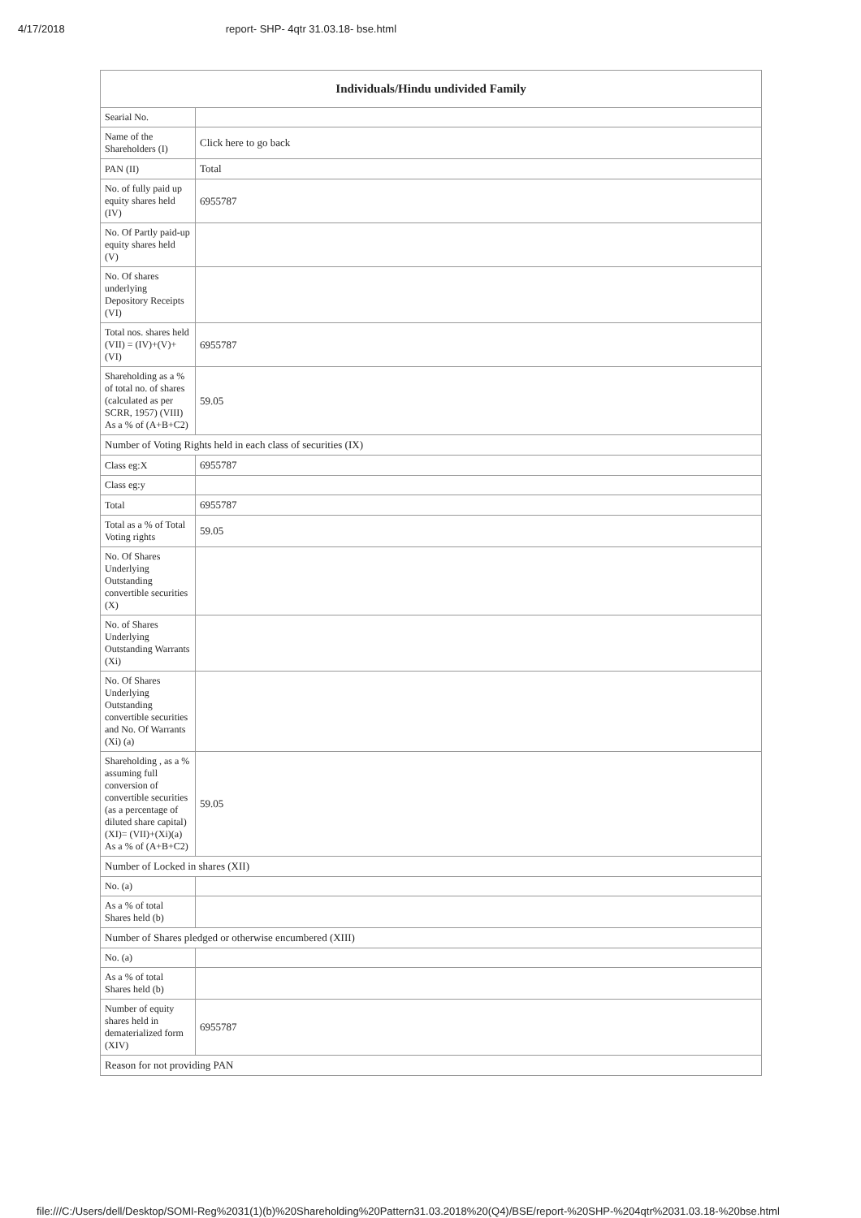4/17/2018 report- SHP- 4qtr 31.03.18- bse.html
| Individuals/Hindu undivided Family | |
| --- | --- |
| Searial No. | |
| Name of the Shareholders (I) | Click here to go back |
| PAN (II) | Total |
| No. of fully paid up equity shares held (IV) | 6955787 |
| No. Of Partly paid-up equity shares held (V) | |
| No. Of shares underlying Depository Receipts (VI) | |
| Total nos. shares held (VII) = (IV)+(V)+ (VI) | 6955787 |
| Shareholding as a % of total no. of shares (calculated as per SCRR, 1957) (VIII) As a % of (A+B+C2) | 59.05 |
| Number of Voting Rights held in each class of securities (IX) | |
| Class eg:X | 6955787 |
| Class eg:y | |
| Total | 6955787 |
| Total as a % of Total Voting rights | 59.05 |
| No. Of Shares Underlying Outstanding convertible securities (X) | |
| No. of Shares Underlying Outstanding Warrants (Xi) | |
| No. Of Shares Underlying Outstanding convertible securities and No. Of Warrants (Xi) (a) | |
| Shareholding , as a % assuming full conversion of convertible securities (as a percentage of diluted share capital) (XI)= (VII)+(Xi)(a) As a % of (A+B+C2) | 59.05 |
| Number of Locked in shares (XII) | |
| No. (a) | |
| As a % of total Shares held (b) | |
| Number of Shares pledged or otherwise encumbered (XIII) | |
| No. (a) | |
| As a % of total Shares held (b) | |
| Number of equity shares held in dematerialized form (XIV) | 6955787 |
| Reason for not providing PAN | |
file:///C:/Users/dell/Desktop/SOMI-Reg%2031(1)(b)%20Shareholding%20Pattern31.03.2018%20(Q4)/BSE/report-%20SHP-%204qtr%2031.03.18-%20bse.html